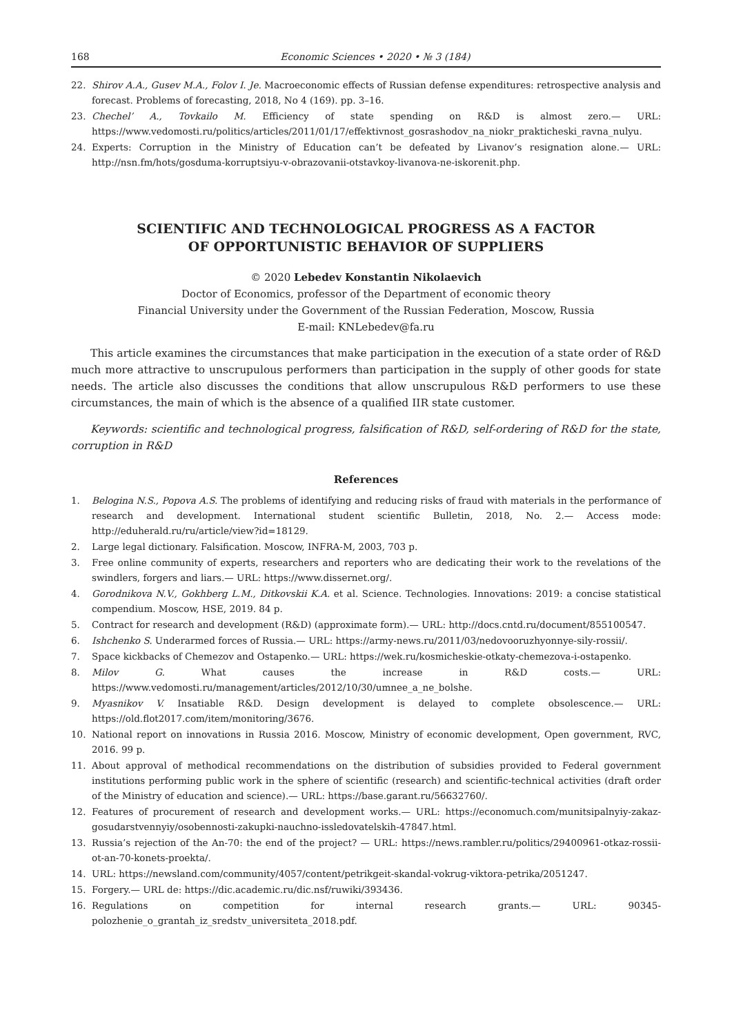168 Economic Sciences • 2020 • № 3 (184)
22. Shirov A.A., Gusev M.A., Folov I. Je. Macroeconomic effects of Russian defense expenditures: retrospective analysis and forecast. Problems of forecasting, 2018, No 4 (169). pp. 3–16.
23. Chechel’ A., Tovkailo M. Efficiency of state spending on R&D is almost zero.— URL: https://www.vedomosti.ru/politics/articles/2011/01/17/effektivnost_gosrashodov_na_niokr_prakticheski_ravna_nulyu.
24. Experts: Corruption in the Ministry of Education can’t be defeated by Livanov’s resignation alone.— URL: http://nsn.fm/hots/gosduma-korruptsiyu-v-obrazovanii-otstavkoy-livanova-ne-iskorenit.php.
SCIENTIFIC AND TECHNOLOGICAL PROGRESS AS A FACTOR
OF OPPORTUNISTIC BEHAVIOR OF SUPPLIERS
© 2020 Lebedev Konstantin Nikolaevich
Doctor of Economics, professor of the Department of economic theory
Financial University under the Government of the Russian Federation, Moscow, Russia
E-mail: KNLebedev@fa.ru
This article examines the circumstances that make participation in the execution of a state order of R&D much more attractive to unscrupulous performers than participation in the supply of other goods for state needs. The article also discusses the conditions that allow unscrupulous R&D performers to use these circumstances, the main of which is the absence of a qualified IIR state customer.
Keywords: scientific and technological progress, falsification of R&D, self-ordering of R&D for the state, corruption in R&D
References
1. Belogina N.S., Popova A.S. The problems of identifying and reducing risks of fraud with materials in the performance of research and development. International student scientific Bulletin, 2018, No. 2.— Access mode: http://eduherald.ru/ru/article/view?id=18129.
2. Large legal dictionary. Falsification. Moscow, INFRA-M, 2003, 703 p.
3. Free online community of experts, researchers and reporters who are dedicating their work to the revelations of the swindlers, forgers and liars.— URL: https://www.dissernet.org/.
4. Gorodnikova N.V., Gokhberg L.M., Ditkovskii K.A. et al. Science. Technologies. Innovations: 2019: a concise statistical compendium. Moscow, HSE, 2019. 84 p.
5. Contract for research and development (R&D) (approximate form).— URL: http://docs.cntd.ru/document/855100547.
6. Ishchenko S. Underarmed forces of Russia.— URL: https://army-news.ru/2011/03/nedovooruzhyonnye-sily-rossii/.
7. Space kickbacks of Chemezov and Ostapenko.— URL: https://wek.ru/kosmicheskie-otkaty-chemezova-i-ostapenko.
8. Milov G. What causes the increase in R&D costs.— URL: https://www.vedomosti.ru/management/articles/2012/10/30/umnee_a_ne_bolshe.
9. Myasnikov V. Insatiable R&D. Design development is delayed to complete obsolescence.— URL: https://old.flot2017.com/item/monitoring/3676.
10. National report on innovations in Russia 2016. Moscow, Ministry of economic development, Open government, RVC, 2016. 99 p.
11. About approval of methodical recommendations on the distribution of subsidies provided to Federal government institutions performing public work in the sphere of scientific (research) and scientific-technical activities (draft order of the Ministry of education and science).— URL: https://base.garant.ru/56632760/.
12. Features of procurement of research and development works.— URL: https://economuch.com/munitsipalnyiy-zakaz-gosudarstvennyiy/osobennosti-zakupki-nauchno-issledovatelskih-47847.html.
13. Russia’s rejection of the An-70: the end of the project? — URL: https://news.rambler.ru/politics/29400961-otkaz-rossii-ot-an-70-konets-proekta/.
14. URL: https://newsland.com/community/4057/content/petrikgeit-skandal-vokrug-viktora-petrika/2051247.
15. Forgery.— URL de: https://dic.academic.ru/dic.nsf/ruwiki/393436.
16. Regulations on competition for internal research grants.— URL: 90345-polozhenie_o_grantah_iz_sredstv_universiteta_2018.pdf.